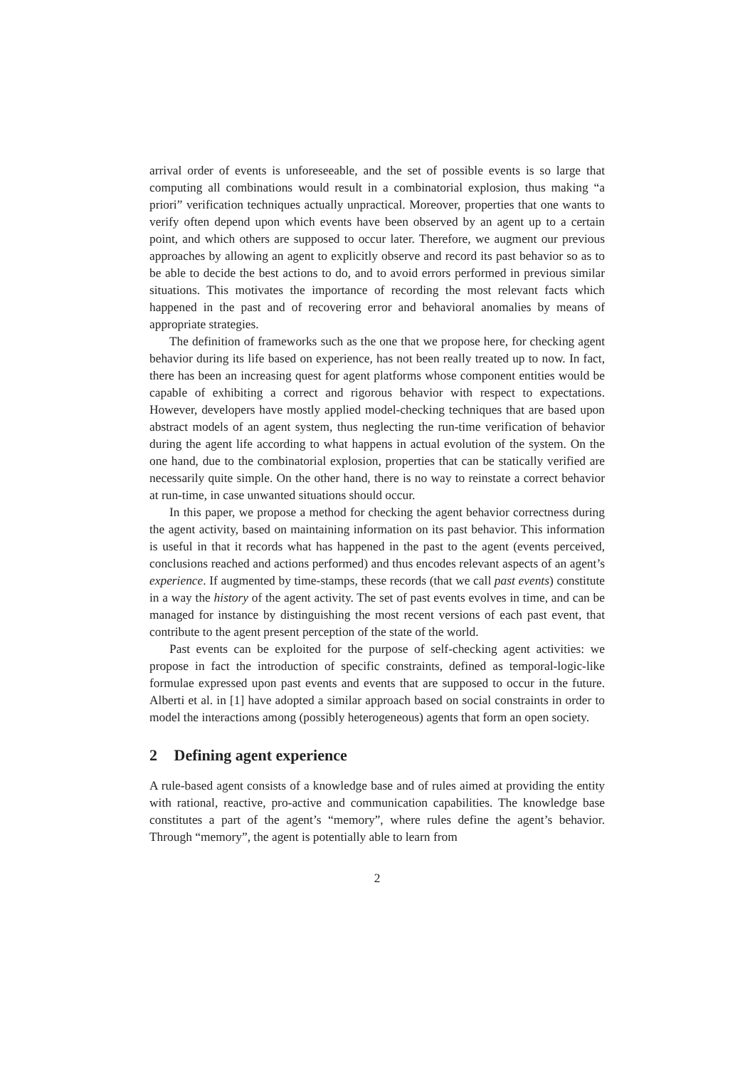arrival order of events is unforeseeable, and the set of possible events is so large that computing all combinations would result in a combinatorial explosion, thus making “a priori” verification techniques actually unpractical. Moreover, properties that one wants to verify often depend upon which events have been observed by an agent up to a certain point, and which others are supposed to occur later. Therefore, we augment our previous approaches by allowing an agent to explicitly observe and record its past behavior so as to be able to decide the best actions to do, and to avoid errors performed in previous similar situations. This motivates the importance of recording the most relevant facts which happened in the past and of recovering error and behavioral anomalies by means of appropriate strategies.
The definition of frameworks such as the one that we propose here, for checking agent behavior during its life based on experience, has not been really treated up to now. In fact, there has been an increasing quest for agent platforms whose component entities would be capable of exhibiting a correct and rigorous behavior with respect to expectations. However, developers have mostly applied model-checking techniques that are based upon abstract models of an agent system, thus neglecting the run-time verification of behavior during the agent life according to what happens in actual evolution of the system. On the one hand, due to the combinatorial explosion, properties that can be statically verified are necessarily quite simple. On the other hand, there is no way to reinstate a correct behavior at run-time, in case unwanted situations should occur.
In this paper, we propose a method for checking the agent behavior correctness during the agent activity, based on maintaining information on its past behavior. This information is useful in that it records what has happened in the past to the agent (events perceived, conclusions reached and actions performed) and thus encodes relevant aspects of an agent’s experience. If augmented by time-stamps, these records (that we call past events) constitute in a way the history of the agent activity. The set of past events evolves in time, and can be managed for instance by distinguishing the most recent versions of each past event, that contribute to the agent present perception of the state of the world.
Past events can be exploited for the purpose of self-checking agent activities: we propose in fact the introduction of specific constraints, defined as temporal-logic-like formulae expressed upon past events and events that are supposed to occur in the future. Alberti et al. in [1] have adopted a similar approach based on social constraints in order to model the interactions among (possibly heterogeneous) agents that form an open society.
2 Defining agent experience
A rule-based agent consists of a knowledge base and of rules aimed at providing the entity with rational, reactive, pro-active and communication capabilities. The knowledge base constitutes a part of the agent’s “memory”, where rules define the agent’s behavior. Through “memory”, the agent is potentially able to learn from
2